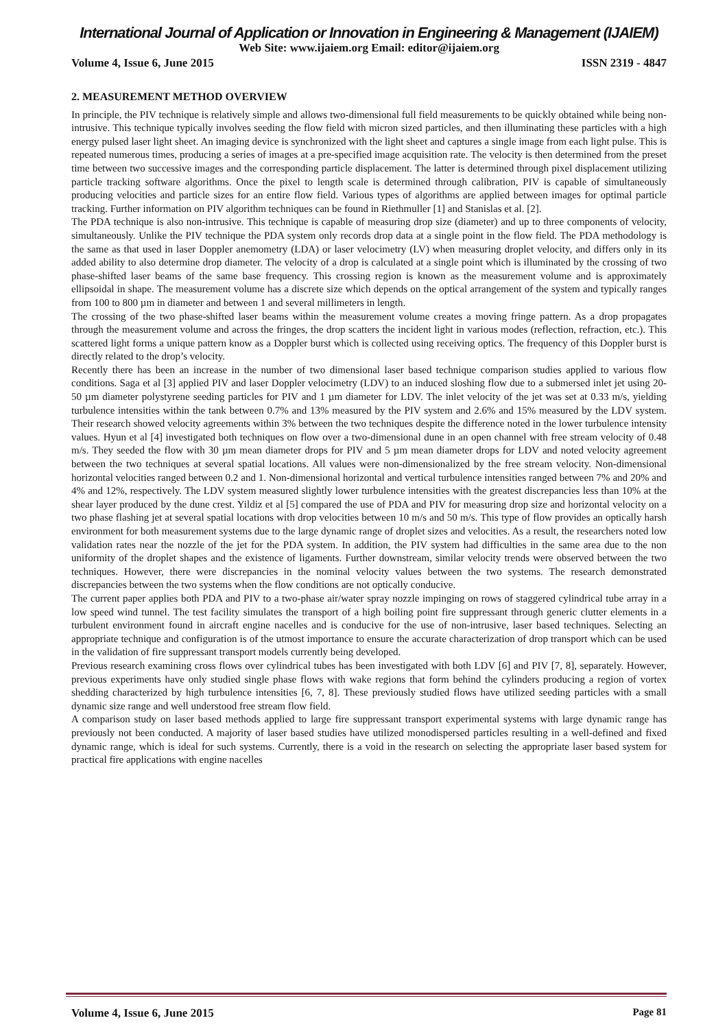International Journal of Application or Innovation in Engineering & Management (IJAIEM)
Web Site: www.ijaiem.org Email: editor@ijaiem.org
Volume 4, Issue 6, June 2015 ISSN 2319 - 4847
2. MEASUREMENT METHOD OVERVIEW
In principle, the PIV technique is relatively simple and allows two-dimensional full field measurements to be quickly obtained while being non-intrusive. This technique typically involves seeding the flow field with micron sized particles, and then illuminating these particles with a high energy pulsed laser light sheet. An imaging device is synchronized with the light sheet and captures a single image from each light pulse. This is repeated numerous times, producing a series of images at a pre-specified image acquisition rate. The velocity is then determined from the preset time between two successive images and the corresponding particle displacement. The latter is determined through pixel displacement utilizing particle tracking software algorithms. Once the pixel to length scale is determined through calibration, PIV is capable of simultaneously producing velocities and particle sizes for an entire flow field. Various types of algorithms are applied between images for optimal particle tracking. Further information on PIV algorithm techniques can be found in Riethmuller [1] and Stanislas et al. [2].
The PDA technique is also non-intrusive. This technique is capable of measuring drop size (diameter) and up to three components of velocity, simultaneously. Unlike the PIV technique the PDA system only records drop data at a single point in the flow field. The PDA methodology is the same as that used in laser Doppler anemometry (LDA) or laser velocimetry (LV) when measuring droplet velocity, and differs only in its added ability to also determine drop diameter. The velocity of a drop is calculated at a single point which is illuminated by the crossing of two phase-shifted laser beams of the same base frequency. This crossing region is known as the measurement volume and is approximately ellipsoidal in shape. The measurement volume has a discrete size which depends on the optical arrangement of the system and typically ranges from 100 to 800 µm in diameter and between 1 and several millimeters in length.
The crossing of the two phase-shifted laser beams within the measurement volume creates a moving fringe pattern. As a drop propagates through the measurement volume and across the fringes, the drop scatters the incident light in various modes (reflection, refraction, etc.). This scattered light forms a unique pattern know as a Doppler burst which is collected using receiving optics. The frequency of this Doppler burst is directly related to the drop’s velocity.
Recently there has been an increase in the number of two dimensional laser based technique comparison studies applied to various flow conditions. Saga et al [3] applied PIV and laser Doppler velocimetry (LDV) to an induced sloshing flow due to a submersed inlet jet using 20-50 µm diameter polystyrene seeding particles for PIV and 1 µm diameter for LDV. The inlet velocity of the jet was set at 0.33 m/s, yielding turbulence intensities within the tank between 0.7% and 13% measured by the PIV system and 2.6% and 15% measured by the LDV system. Their research showed velocity agreements within 3% between the two techniques despite the difference noted in the lower turbulence intensity values. Hyun et al [4] investigated both techniques on flow over a two-dimensional dune in an open channel with free stream velocity of 0.48 m/s. They seeded the flow with 30 µm mean diameter drops for PIV and 5 µm mean diameter drops for LDV and noted velocity agreement between the two techniques at several spatial locations. All values were non-dimensionalized by the free stream velocity. Non-dimensional horizontal velocities ranged between 0.2 and 1. Non-dimensional horizontal and vertical turbulence intensities ranged between 7% and 20% and 4% and 12%, respectively. The LDV system measured slightly lower turbulence intensities with the greatest discrepancies less than 10% at the shear layer produced by the dune crest. Yildiz et al [5] compared the use of PDA and PIV for measuring drop size and horizontal velocity on a two phase flashing jet at several spatial locations with drop velocities between 10 m/s and 50 m/s. This type of flow provides an optically harsh environment for both measurement systems due to the large dynamic range of droplet sizes and velocities. As a result, the researchers noted low validation rates near the nozzle of the jet for the PDA system. In addition, the PIV system had difficulties in the same area due to the non uniformity of the droplet shapes and the existence of ligaments. Further downstream, similar velocity trends were observed between the two techniques. However, there were discrepancies in the nominal velocity values between the two systems. The research demonstrated discrepancies between the two systems when the flow conditions are not optically conducive.
The current paper applies both PDA and PIV to a two-phase air/water spray nozzle impinging on rows of staggered cylindrical tube array in a low speed wind tunnel. The test facility simulates the transport of a high boiling point fire suppressant through generic clutter elements in a turbulent environment found in aircraft engine nacelles and is conducive for the use of non-intrusive, laser based techniques. Selecting an appropriate technique and configuration is of the utmost importance to ensure the accurate characterization of drop transport which can be used in the validation of fire suppressant transport models currently being developed.
Previous research examining cross flows over cylindrical tubes has been investigated with both LDV [6] and PIV [7, 8], separately. However, previous experiments have only studied single phase flows with wake regions that form behind the cylinders producing a region of vortex shedding characterized by high turbulence intensities [6, 7, 8]. These previously studied flows have utilized seeding particles with a small dynamic size range and well understood free stream flow field.
A comparison study on laser based methods applied to large fire suppressant transport experimental systems with large dynamic range has previously not been conducted. A majority of laser based studies have utilized monodispersed particles resulting in a well-defined and fixed dynamic range, which is ideal for such systems. Currently, there is a void in the research on selecting the appropriate laser based system for practical fire applications with engine nacelles
Volume 4, Issue 6, June 2015 Page 81